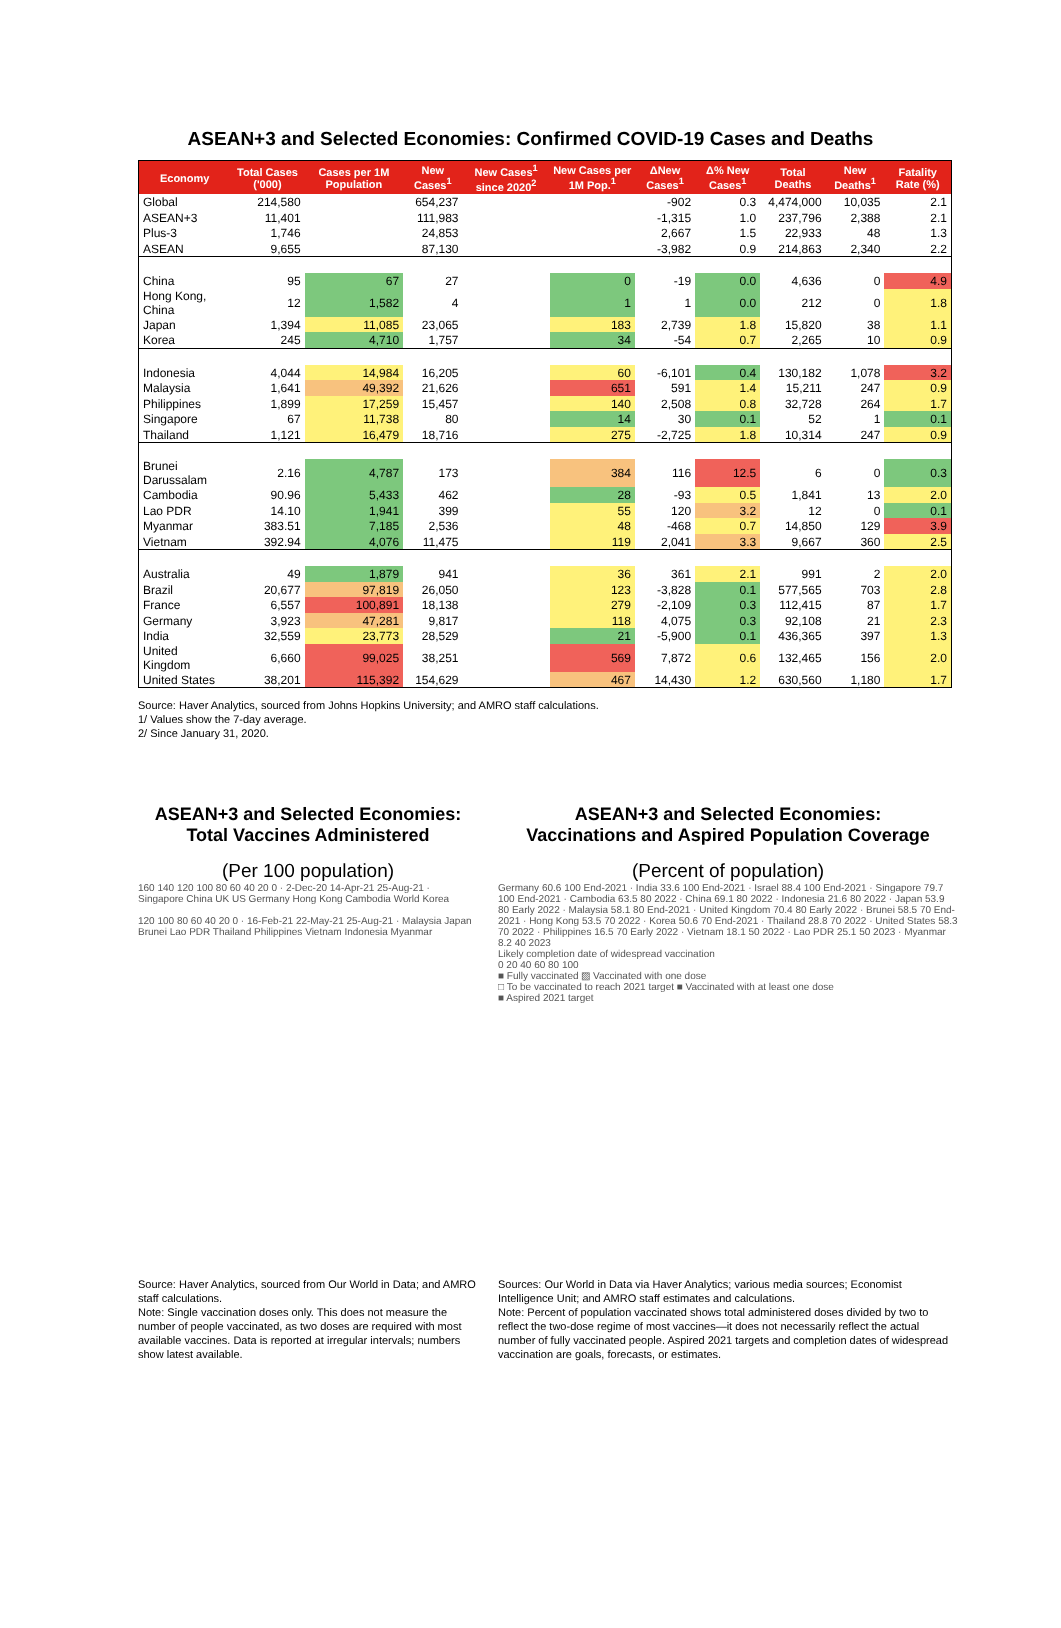ASEAN+3 and Selected Economies: Confirmed COVID-19 Cases and Deaths
| Economy | Total Cases ('000) | Cases per 1M Population | New Cases<sup>1</sup> | New Cases<sup>1</sup> since 2020<sup>2</sup> | New Cases per 1M Pop.<sup>1</sup> | ΔNew Cases<sup>1</sup> | Δ% New Cases<sup>1</sup> | Total Deaths | New Deaths<sup>1</sup> | Fatality Rate (%) |
| --- | --- | --- | --- | --- | --- | --- | --- | --- | --- | --- |
| Global | 214,580 | | 654,237 | | | -902 | 0.3 | 4,474,000 | 10,035 | 2.1 |
| ASEAN+3 | 11,401 | | 111,983 | | | -1,315 | 1.0 | 237,796 | 2,388 | 2.1 |
| Plus-3 | 1,746 | | 24,853 | | | 2,667 | 1.5 | 22,933 | 48 | 1.3 |
| ASEAN | 9,655 | | 87,130 | | | -3,982 | 0.9 | 214,863 | 2,340 | 2.2 |
| China | 95 | 67 | 27 | | 0 | -19 | 0.0 | 4,636 | 0 | 4.9 |
| Hong Kong, China | 12 | 1,582 | 4 | | 1 | 1 | 0.0 | 212 | 0 | 1.8 |
| Japan | 1,394 | 11,085 | 23,065 | | 183 | 2,739 | 1.8 | 15,820 | 38 | 1.1 |
| Korea | 245 | 4,710 | 1,757 | | 34 | -54 | 0.7 | 2,265 | 10 | 0.9 |
| Indonesia | 4,044 | 14,984 | 16,205 | | 60 | -6,101 | 0.4 | 130,182 | 1,078 | 3.2 |
| Malaysia | 1,641 | 49,392 | 21,626 | | 651 | 591 | 1.4 | 15,211 | 247 | 0.9 |
| Philippines | 1,899 | 17,259 | 15,457 | | 140 | 2,508 | 0.8 | 32,728 | 264 | 1.7 |
| Singapore | 67 | 11,738 | 80 | | 14 | 30 | 0.1 | 52 | 1 | 0.1 |
| Thailand | 1,121 | 16,479 | 18,716 | | 275 | -2,725 | 1.8 | 10,314 | 247 | 0.9 |
| Brunei Darussalam | 2.16 | 4,787 | 173 | | 384 | 116 | 12.5 | 6 | 0 | 0.3 |
| Cambodia | 90.96 | 5,433 | 462 | | 28 | -93 | 0.5 | 1,841 | 13 | 2.0 |
| Lao PDR | 14.10 | 1,941 | 399 | | 55 | 120 | 3.2 | 12 | 0 | 0.1 |
| Myanmar | 383.51 | 7,185 | 2,536 | | 48 | -468 | 0.7 | 14,850 | 129 | 3.9 |
| Vietnam | 392.94 | 4,076 | 11,475 | | 119 | 2,041 | 3.3 | 9,667 | 360 | 2.5 |
| Australia | 49 | 1,879 | 941 | | 36 | 361 | 2.1 | 991 | 2 | 2.0 |
| Brazil | 20,677 | 97,819 | 26,050 | | 123 | -3,828 | 0.1 | 577,565 | 703 | 2.8 |
| France | 6,557 | 100,891 | 18,138 | | 279 | -2,109 | 0.3 | 112,415 | 87 | 1.7 |
| Germany | 3,923 | 47,281 | 9,817 | | 118 | 4,075 | 0.3 | 92,108 | 21 | 2.3 |
| India | 32,559 | 23,773 | 28,529 | | 21 | -5,900 | 0.1 | 436,365 | 397 | 1.3 |
| United Kingdom | 6,660 | 99,025 | 38,251 | | 569 | 7,872 | 0.6 | 132,465 | 156 | 2.0 |
| United States | 38,201 | 115,392 | 154,629 | | 467 | 14,430 | 1.2 | 630,560 | 1,180 | 1.7 |
Source: Haver Analytics, sourced from Johns Hopkins University; and AMRO staff calculations.
1/ Values show the 7-day average.
2/ Since January 31, 2020.
ASEAN+3 and Selected Economies:
Total Vaccines Administered
(Per 100 population)
160 140 120 100 80 60 40 20 0 · 2-Dec-20 14-Apr-21 25-Aug-21 · Singapore China UK US Germany Hong Kong Cambodia World Korea
120 100 80 60 40 20 0 · 16-Feb-21 22-May-21 25-Aug-21 · Malaysia Japan Brunei Lao PDR Thailand Philippines Vietnam Indonesia Myanmar
Source: Haver Analytics, sourced from Our World in Data; and AMRO staff calculations.
Note: Single vaccination doses only. This does not measure the number of people vaccinated, as two doses are required with most available vaccines. Data is reported at irregular intervals; numbers show latest available.
ASEAN+3 and Selected Economies:
Vaccinations and Aspired Population Coverage
(Percent of population)
Germany 60.6 100 End-2021 · India 33.6 100 End-2021 · Israel 88.4 100 End-2021 · Singapore 79.7 100 End-2021 · Cambodia 63.5 80 2022 · China 69.1 80 2022 · Indonesia 21.6 80 2022 · Japan 53.9 80 Early 2022 · Malaysia 58.1 80 End-2021 · United Kingdom 70.4 80 Early 2022 · Brunei 58.5 70 End-2021 · Hong Kong 53.5 70 2022 · Korea 50.6 70 End-2021 · Thailand 28.8 70 2022 · United States 58.3 70 2022 · Philippines 16.5 70 Early 2022 · Vietnam 18.1 50 2022 · Lao PDR 25.1 50 2023 · Myanmar 8.2 40 2023
Likely completion date of widespread vaccination
0 20 40 60 80 100
■ Fully vaccinated ▨ Vaccinated with one dose
□ To be vaccinated to reach 2021 target ■ Vaccinated with at least one dose
■ Aspired 2021 target
Sources: Our World in Data via Haver Analytics; various media sources; Economist Intelligence Unit; and AMRO staff estimates and calculations.
Note: Percent of population vaccinated shows total administered doses divided by two to reflect the two-dose regime of most vaccines—it does not necessarily reflect the actual number of fully vaccinated people. Aspired 2021 targets and completion dates of widespread vaccination are goals, forecasts, or estimates.